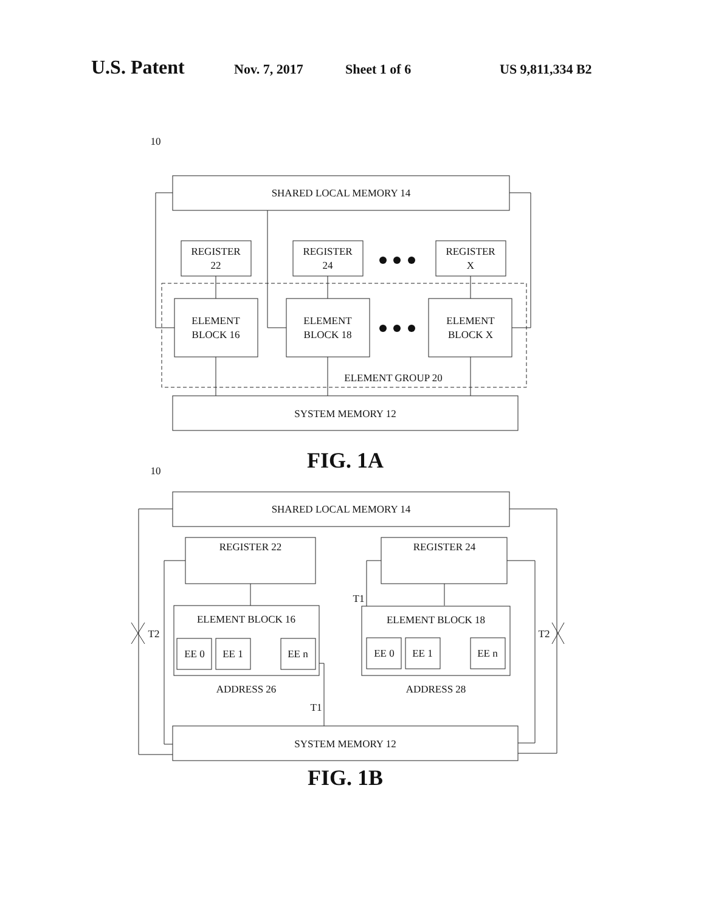U.S. Patent Nov. 7, 2017 Sheet 1 of 6 US 9,811,334 B2
10
SHARED LOCAL MEMORY 14
REGISTER
22
REGISTER
24
REGISTER
X
ELEMENT
BLOCK 16
ELEMENT
BLOCK 18
ELEMENT
BLOCK X
ELEMENT GROUP 20
SYSTEM MEMORY 12
FIG. 1A
10
SHARED LOCAL MEMORY 14
REGISTER 22
REGISTER 24
ELEMENT BLOCK 16
ELEMENT BLOCK 18
EE 0
EE 1
EE n
EE 0
EE 1
EE n
ADDRESS 26
ADDRESS 28
T2
T2
T1
T1
SYSTEM MEMORY 12
FIG. 1B